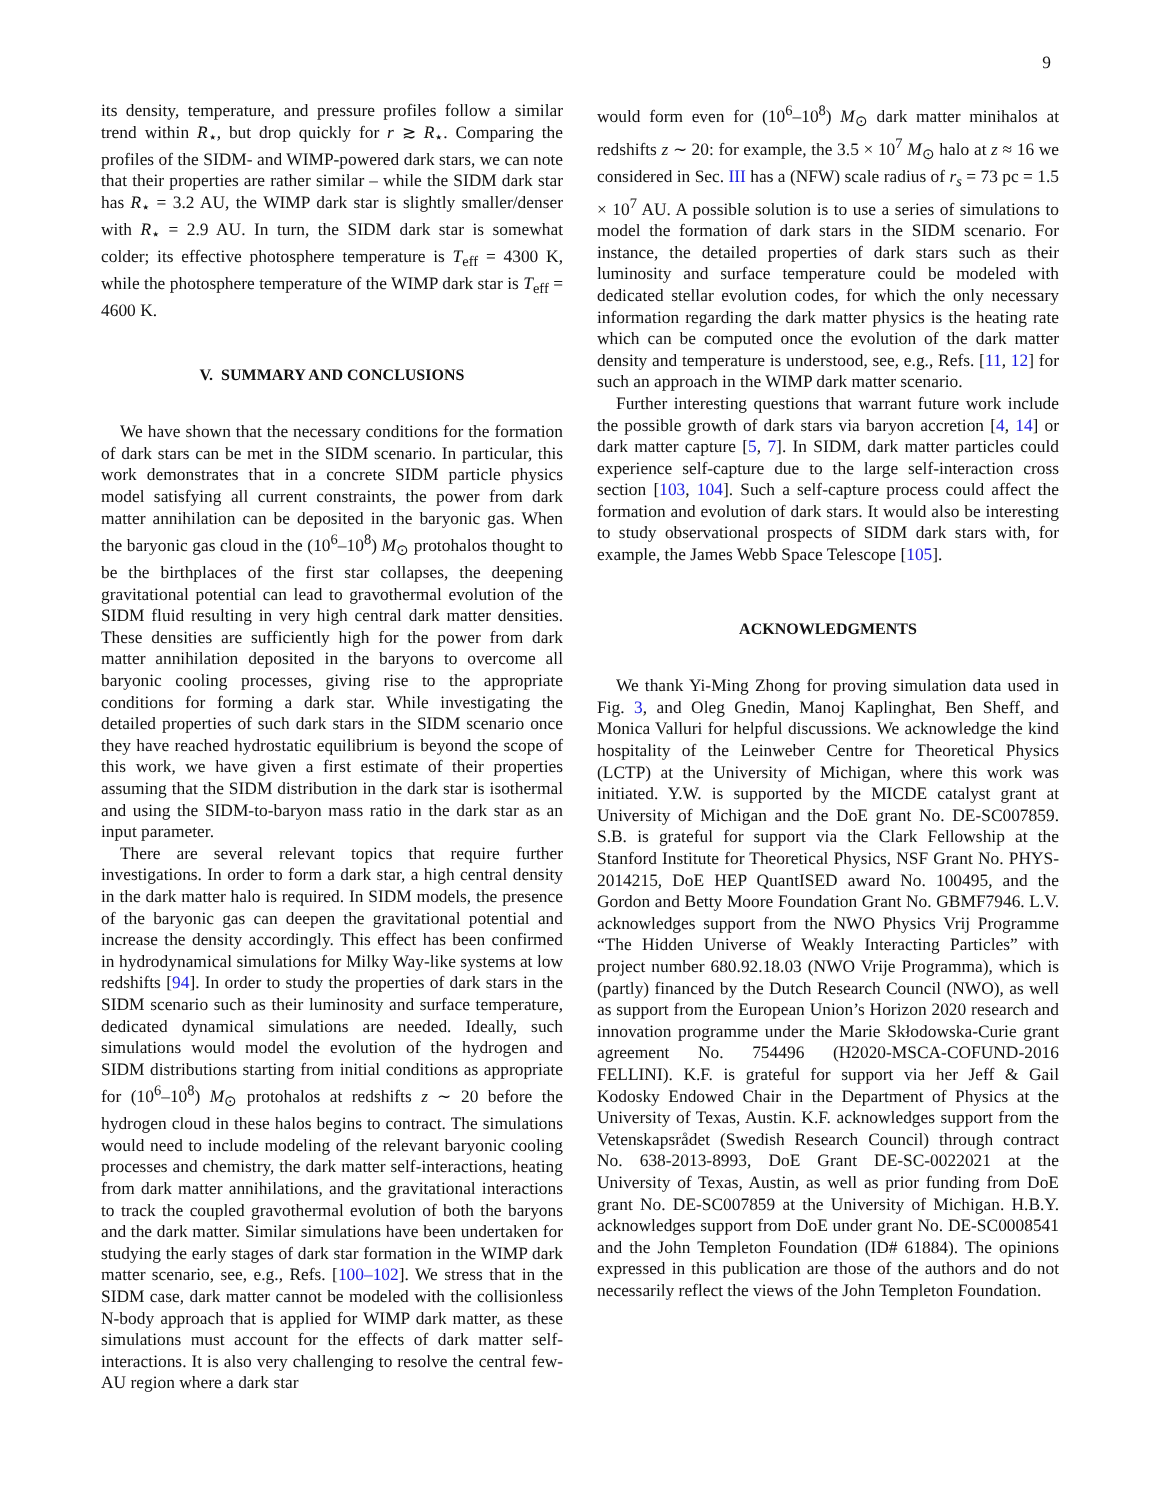9
its density, temperature, and pressure profiles follow a similar trend within R<sub>⋆</sub>, but drop quickly for r ≳ R<sub>⋆</sub>. Comparing the profiles of the SIDM- and WIMP-powered dark stars, we can note that their properties are rather similar – while the SIDM dark star has R<sub>⋆</sub> = 3.2 AU, the WIMP dark star is slightly smaller/denser with R<sub>⋆</sub> = 2.9 AU. In turn, the SIDM dark star is somewhat colder; its effective photosphere temperature is T<sub>eff</sub> = 4300 K, while the photosphere temperature of the WIMP dark star is T<sub>eff</sub> = 4600 K.
V. SUMMARY AND CONCLUSIONS
We have shown that the necessary conditions for the formation of dark stars can be met in the SIDM scenario. In particular, this work demonstrates that in a concrete SIDM particle physics model satisfying all current constraints, the power from dark matter annihilation can be deposited in the baryonic gas. When the baryonic gas cloud in the (10<sup>6</sup>–10<sup>8</sup>) M<sub>⊙</sub> protohalos thought to be the birthplaces of the first star collapses, the deepening gravitational potential can lead to gravothermal evolution of the SIDM fluid resulting in very high central dark matter densities. These densities are sufficiently high for the power from dark matter annihilation deposited in the baryons to overcome all baryonic cooling processes, giving rise to the appropriate conditions for forming a dark star. While investigating the detailed properties of such dark stars in the SIDM scenario once they have reached hydrostatic equilibrium is beyond the scope of this work, we have given a first estimate of their properties assuming that the SIDM distribution in the dark star is isothermal and using the SIDM-to-baryon mass ratio in the dark star as an input parameter.
There are several relevant topics that require further investigations. In order to form a dark star, a high central density in the dark matter halo is required. In SIDM models, the presence of the baryonic gas can deepen the gravitational potential and increase the density accordingly. This effect has been confirmed in hydrodynamical simulations for Milky Way-like systems at low redshifts [94]. In order to study the properties of dark stars in the SIDM scenario such as their luminosity and surface temperature, dedicated dynamical simulations are needed. Ideally, such simulations would model the evolution of the hydrogen and SIDM distributions starting from initial conditions as appropriate for (10<sup>6</sup>–10<sup>8</sup>) M<sub>⊙</sub> protohalos at redshifts z ∼ 20 before the hydrogen cloud in these halos begins to contract. The simulations would need to include modeling of the relevant baryonic cooling processes and chemistry, the dark matter self-interactions, heating from dark matter annihilations, and the gravitational interactions to track the coupled gravothermal evolution of both the baryons and the dark matter. Similar simulations have been undertaken for studying the early stages of dark star formation in the WIMP dark matter scenario, see, e.g., Refs. [100–102]. We stress that in the SIDM case, dark matter cannot be modeled with the collisionless N-body approach that is applied for WIMP dark matter, as these simulations must account for the effects of dark matter self-interactions. It is also very challenging to resolve the central few-AU region where a dark star
would form even for (10<sup>6</sup>–10<sup>8</sup>) M<sub>⊙</sub> dark matter minihalos at redshifts z ∼ 20: for example, the 3.5 × 10<sup>7</sup> M<sub>⊙</sub> halo at z ≈ 16 we considered in Sec. III has a (NFW) scale radius of r<sub>s</sub> = 73 pc = 1.5 × 10<sup>7</sup> AU. A possible solution is to use a series of simulations to model the formation of dark stars in the SIDM scenario. For instance, the detailed properties of dark stars such as their luminosity and surface temperature could be modeled with dedicated stellar evolution codes, for which the only necessary information regarding the dark matter physics is the heating rate which can be computed once the evolution of the dark matter density and temperature is understood, see, e.g., Refs. [11, 12] for such an approach in the WIMP dark matter scenario.
Further interesting questions that warrant future work include the possible growth of dark stars via baryon accretion [4, 14] or dark matter capture [5, 7]. In SIDM, dark matter particles could experience self-capture due to the large self-interaction cross section [103, 104]. Such a self-capture process could affect the formation and evolution of dark stars. It would also be interesting to study observational prospects of SIDM dark stars with, for example, the James Webb Space Telescope [105].
ACKNOWLEDGMENTS
We thank Yi-Ming Zhong for proving simulation data used in Fig. 3, and Oleg Gnedin, Manoj Kaplinghat, Ben Sheff, and Monica Valluri for helpful discussions. We acknowledge the kind hospitality of the Leinweber Centre for Theoretical Physics (LCTP) at the University of Michigan, where this work was initiated. Y.W. is supported by the MICDE catalyst grant at University of Michigan and the DoE grant No. DE-SC007859. S.B. is grateful for support via the Clark Fellowship at the Stanford Institute for Theoretical Physics, NSF Grant No. PHYS-2014215, DoE HEP QuantISED award No. 100495, and the Gordon and Betty Moore Foundation Grant No. GBMF7946. L.V. acknowledges support from the NWO Physics Vrij Programme “The Hidden Universe of Weakly Interacting Particles” with project number 680.92.18.03 (NWO Vrije Programma), which is (partly) financed by the Dutch Research Council (NWO), as well as support from the European Union’s Horizon 2020 research and innovation programme under the Marie Skłodowska-Curie grant agreement No. 754496 (H2020-MSCA-COFUND-2016 FELLINI). K.F. is grateful for support via her Jeff & Gail Kodosky Endowed Chair in the Department of Physics at the University of Texas, Austin. K.F. acknowledges support from the Vetenskapsrådet (Swedish Research Council) through contract No. 638-2013-8993, DoE Grant DE-SC-0022021 at the University of Texas, Austin, as well as prior funding from DoE grant No. DE-SC007859 at the University of Michigan. H.B.Y. acknowledges support from DoE under grant No. DE-SC0008541 and the John Templeton Foundation (ID# 61884). The opinions expressed in this publication are those of the authors and do not necessarily reflect the views of the John Templeton Foundation.